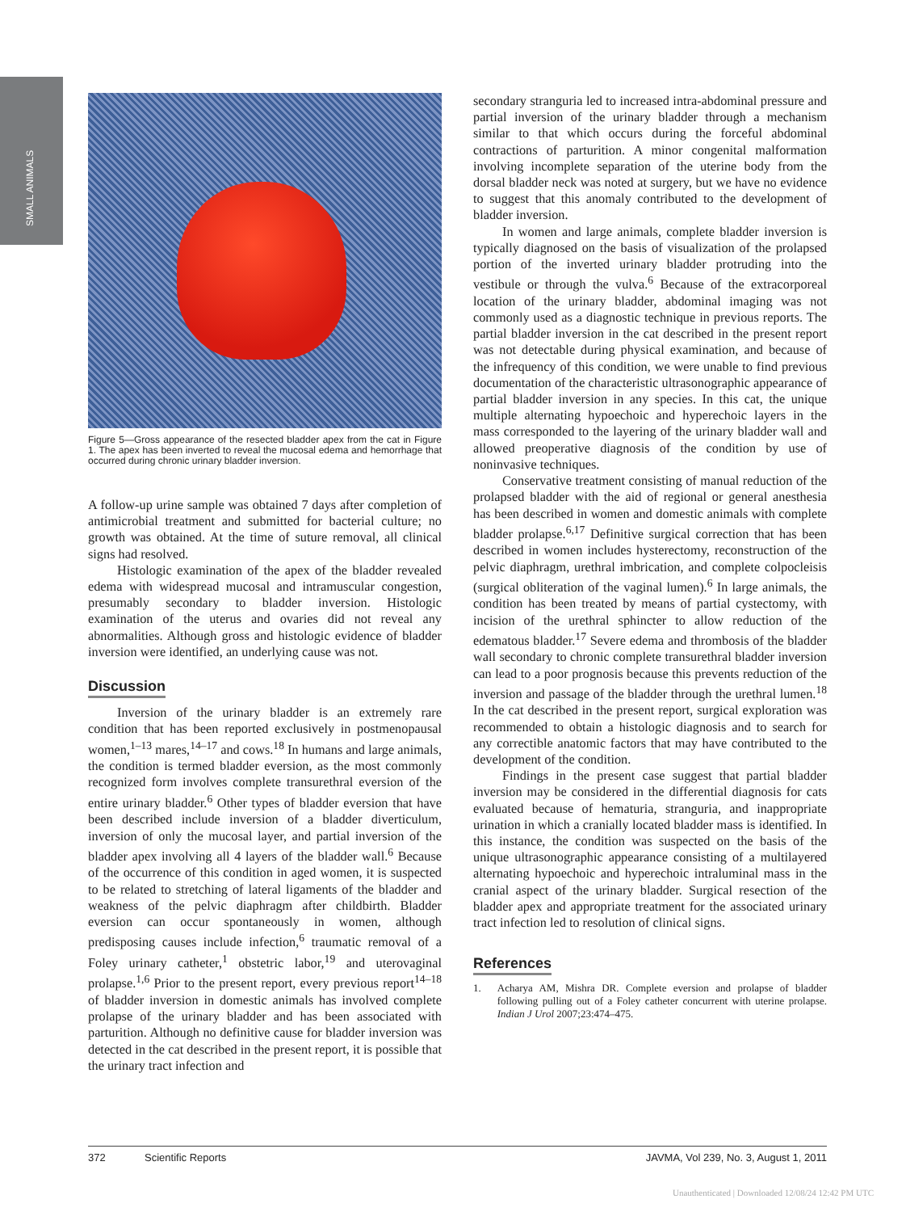SMALL ANIMALS
Figure 5—Gross appearance of the resected bladder apex from the cat in Figure 1. The apex has been inverted to reveal the mucosal edema and hemorrhage that occurred during chronic urinary bladder inversion.
A follow-up urine sample was obtained 7 days after completion of antimicrobial treatment and submitted for bacterial culture; no growth was obtained. At the time of suture removal, all clinical signs had resolved.
Histologic examination of the apex of the bladder revealed edema with widespread mucosal and intramuscular congestion, presumably secondary to bladder inversion. Histologic examination of the uterus and ovaries did not reveal any abnormalities. Although gross and histologic evidence of bladder inversion were identified, an underlying cause was not.
Discussion
Inversion of the urinary bladder is an extremely rare condition that has been reported exclusively in postmenopausal women,<sup>1–13</sup> mares,<sup>14–17</sup> and cows.<sup>18</sup> In humans and large animals, the condition is termed bladder eversion, as the most commonly recognized form involves complete transurethral eversion of the entire urinary bladder.<sup>6</sup> Other types of bladder eversion that have been described include inversion of a bladder diverticulum, inversion of only the mucosal layer, and partial inversion of the bladder apex involving all 4 layers of the bladder wall.<sup>6</sup> Because of the occurrence of this condition in aged women, it is suspected to be related to stretching of lateral ligaments of the bladder and weakness of the pelvic diaphragm after childbirth. Bladder eversion can occur spontaneously in women, although predisposing causes include infection,<sup>6</sup> traumatic removal of a Foley urinary catheter,<sup>1</sup> obstetric labor,<sup>19</sup> and uterovaginal prolapse.<sup>1,6</sup> Prior to the present report, every previous report<sup>14–18</sup> of bladder inversion in domestic animals has involved complete prolapse of the urinary bladder and has been associated with parturition. Although no definitive cause for bladder inversion was detected in the cat described in the present report, it is possible that the urinary tract infection and
secondary stranguria led to increased intra-abdominal pressure and partial inversion of the urinary bladder through a mechanism similar to that which occurs during the forceful abdominal contractions of parturition. A minor congenital malformation involving incomplete separation of the uterine body from the dorsal bladder neck was noted at surgery, but we have no evidence to suggest that this anomaly contributed to the development of bladder inversion.
In women and large animals, complete bladder inversion is typically diagnosed on the basis of visualization of the prolapsed portion of the inverted urinary bladder protruding into the vestibule or through the vulva.<sup>6</sup> Because of the extracorporeal location of the urinary bladder, abdominal imaging was not commonly used as a diagnostic technique in previous reports. The partial bladder inversion in the cat described in the present report was not detectable during physical examination, and because of the infrequency of this condition, we were unable to find previous documentation of the characteristic ultrasonographic appearance of partial bladder inversion in any species. In this cat, the unique multiple alternating hypoechoic and hyperechoic layers in the mass corresponded to the layering of the urinary bladder wall and allowed preoperative diagnosis of the condition by use of noninvasive techniques.
Conservative treatment consisting of manual reduction of the prolapsed bladder with the aid of regional or general anesthesia has been described in women and domestic animals with complete bladder prolapse.<sup>6,17</sup> Definitive surgical correction that has been described in women includes hysterectomy, reconstruction of the pelvic diaphragm, urethral imbrication, and complete colpocleisis (surgical obliteration of the vaginal lumen).<sup>6</sup> In large animals, the condition has been treated by means of partial cystectomy, with incision of the urethral sphincter to allow reduction of the edematous bladder.<sup>17</sup> Severe edema and thrombosis of the bladder wall secondary to chronic complete transurethral bladder inversion can lead to a poor prognosis because this prevents reduction of the inversion and passage of the bladder through the urethral lumen.<sup>18</sup> In the cat described in the present report, surgical exploration was recommended to obtain a histologic diagnosis and to search for any correctible anatomic factors that may have contributed to the development of the condition.
Findings in the present case suggest that partial bladder inversion may be considered in the differential diagnosis for cats evaluated because of hematuria, stranguria, and inappropriate urination in which a cranially located bladder mass is identified. In this instance, the condition was suspected on the basis of the unique ultrasonographic appearance consisting of a multilayered alternating hypoechoic and hyperechoic intraluminal mass in the cranial aspect of the urinary bladder. Surgical resection of the bladder apex and appropriate treatment for the associated urinary tract infection led to resolution of clinical signs.
References
1. Acharya AM, Mishra DR. Complete eversion and prolapse of bladder following pulling out of a Foley catheter concurrent with uterine prolapse. Indian J Urol 2007;23:474–475.
372 Scientific Reports JAVMA, Vol 239, No. 3, August 1, 2011
Unauthenticated | Downloaded 12/08/24 12:42 PM UTC